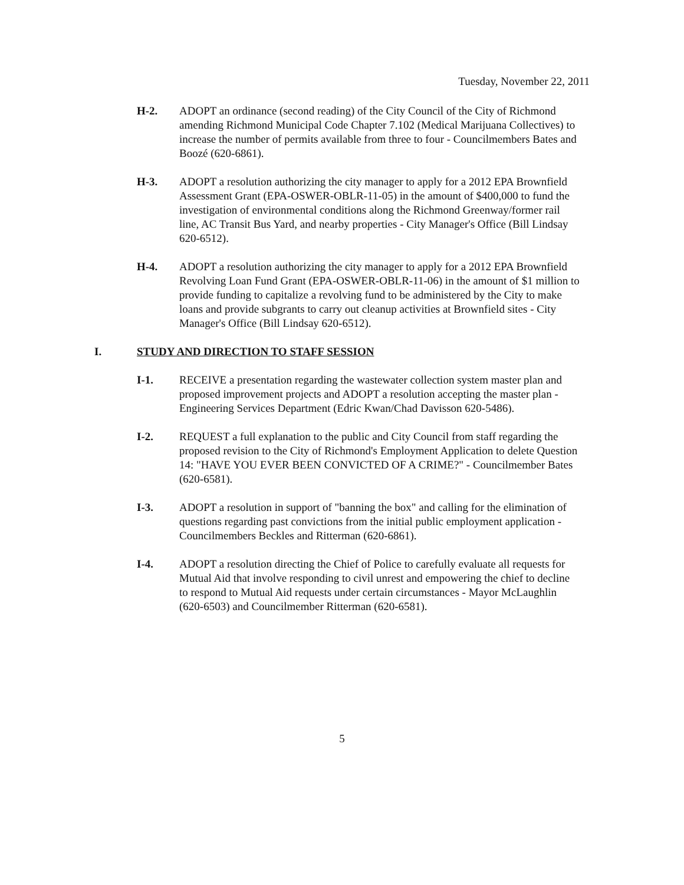Tuesday, November 22, 2011
H-2. ADOPT an ordinance (second reading) of the City Council of the City of Richmond amending Richmond Municipal Code Chapter 7.102 (Medical Marijuana Collectives) to increase the number of permits available from three to four - Councilmembers Bates and Boozé (620-6861).
H-3. ADOPT a resolution authorizing the city manager to apply for a 2012 EPA Brownfield Assessment Grant (EPA-OSWER-OBLR-11-05) in the amount of $400,000 to fund the investigation of environmental conditions along the Richmond Greenway/former rail line, AC Transit Bus Yard, and nearby properties - City Manager's Office (Bill Lindsay 620-6512).
H-4. ADOPT a resolution authorizing the city manager to apply for a 2012 EPA Brownfield Revolving Loan Fund Grant (EPA-OSWER-OBLR-11-06) in the amount of $1 million to provide funding to capitalize a revolving fund to be administered by the City to make loans and provide subgrants to carry out cleanup activities at Brownfield sites - City Manager's Office (Bill Lindsay 620-6512).
I. STUDY AND DIRECTION TO STAFF SESSION
I-1. RECEIVE a presentation regarding the wastewater collection system master plan and proposed improvement projects and ADOPT a resolution accepting the master plan - Engineering Services Department (Edric Kwan/Chad Davisson 620-5486).
I-2. REQUEST a full explanation to the public and City Council from staff regarding the proposed revision to the City of Richmond's Employment Application to delete Question 14: "HAVE YOU EVER BEEN CONVICTED OF A CRIME?" - Councilmember Bates (620-6581).
I-3. ADOPT a resolution in support of "banning the box" and calling for the elimination of questions regarding past convictions from the initial public employment application - Councilmembers Beckles and Ritterman (620-6861).
I-4. ADOPT a resolution directing the Chief of Police to carefully evaluate all requests for Mutual Aid that involve responding to civil unrest and empowering the chief to decline to respond to Mutual Aid requests under certain circumstances - Mayor McLaughlin (620-6503) and Councilmember Ritterman (620-6581).
5